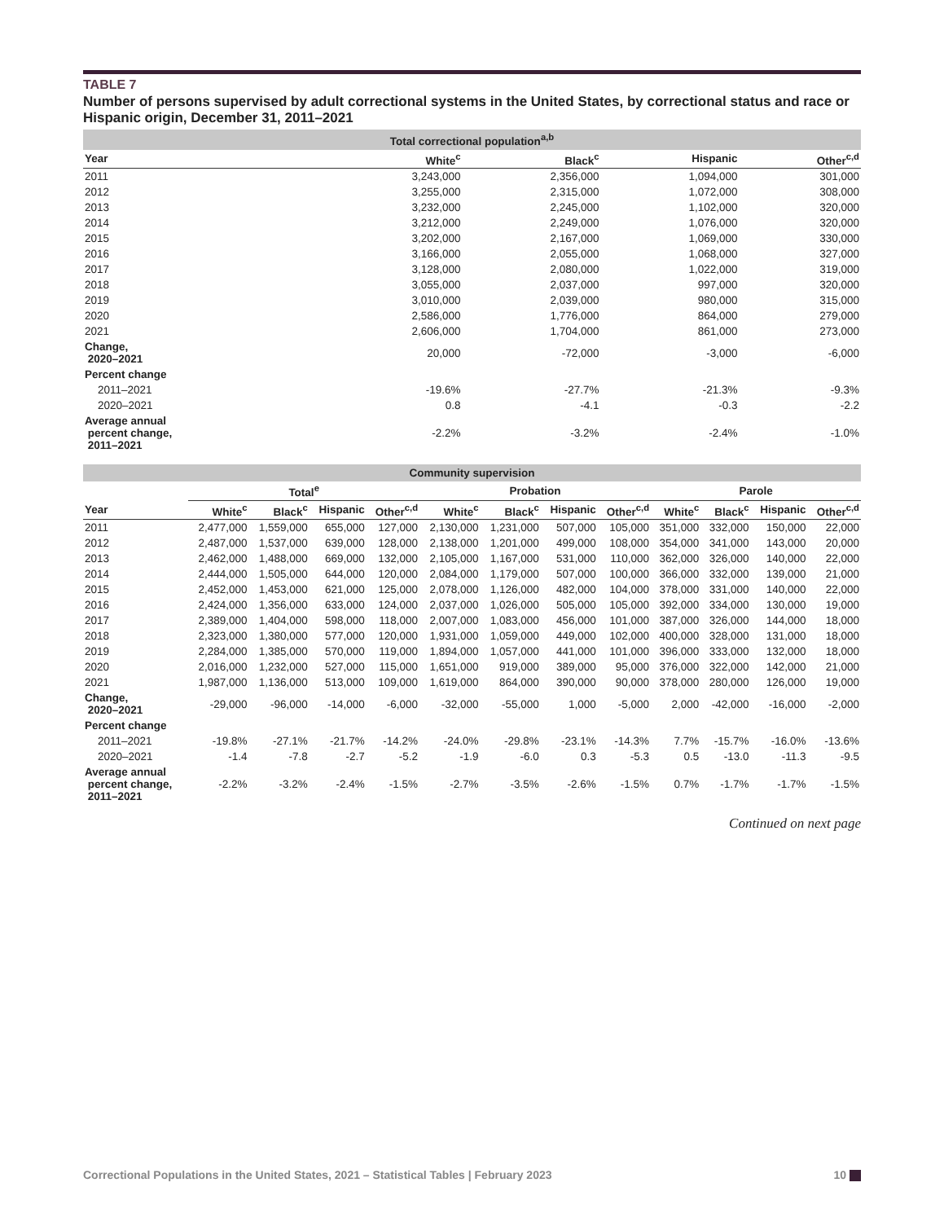TABLE 7
Number of persons supervised by adult correctional systems in the United States, by correctional status and race or Hispanic origin, December 31, 2011–2021
| Total correctional population<sup>a,b</sup> | | | | |
| Year | White<sup>c</sup> | Black<sup>c</sup> | Hispanic | Other<sup>c,d</sup> |
| 2011 | 3,243,000 | 2,356,000 | 1,094,000 | 301,000 |
| 2012 | 3,255,000 | 2,315,000 | 1,072,000 | 308,000 |
| 2013 | 3,232,000 | 2,245,000 | 1,102,000 | 320,000 |
| 2014 | 3,212,000 | 2,249,000 | 1,076,000 | 320,000 |
| 2015 | 3,202,000 | 2,167,000 | 1,069,000 | 330,000 |
| 2016 | 3,166,000 | 2,055,000 | 1,068,000 | 327,000 |
| 2017 | 3,128,000 | 2,080,000 | 1,022,000 | 319,000 |
| 2018 | 3,055,000 | 2,037,000 | 997,000 | 320,000 |
| 2019 | 3,010,000 | 2,039,000 | 980,000 | 315,000 |
| 2020 | 2,586,000 | 1,776,000 | 864,000 | 279,000 |
| 2021 | 2,606,000 | 1,704,000 | 861,000 | 273,000 |
| Change, 2020–2021 | 20,000 | -72,000 | -3,000 | -6,000 |
| Percent change | | | | |
| 2011–2021 | -19.6% | -27.7% | -21.3% | -9.3% |
| 2020–2021 | 0.8 | -4.1 | -0.3 | -2.2 |
| Average annual percent change, 2011–2021 | -2.2% | -3.2% | -2.4% | -1.0% |
| Community supervision | | | | | | | | | | | | |
| | Total<sup>e</sup> | | | | Probation | | | | Parole | | | |
| Year | White<sup>c</sup> | Black<sup>c</sup> | Hispanic | Other<sup>c,d</sup> | White<sup>c</sup> | Black<sup>c</sup> | Hispanic | Other<sup>c,d</sup> | White<sup>c</sup> | Black<sup>c</sup> | Hispanic | Other<sup>c,d</sup> |
| 2011 | 2,477,000 | 1,559,000 | 655,000 | 127,000 | 2,130,000 | 1,231,000 | 507,000 | 105,000 | 351,000 | 332,000 | 150,000 | 22,000 |
| 2012 | 2,487,000 | 1,537,000 | 639,000 | 128,000 | 2,138,000 | 1,201,000 | 499,000 | 108,000 | 354,000 | 341,000 | 143,000 | 20,000 |
| 2013 | 2,462,000 | 1,488,000 | 669,000 | 132,000 | 2,105,000 | 1,167,000 | 531,000 | 110,000 | 362,000 | 326,000 | 140,000 | 22,000 |
| 2014 | 2,444,000 | 1,505,000 | 644,000 | 120,000 | 2,084,000 | 1,179,000 | 507,000 | 100,000 | 366,000 | 332,000 | 139,000 | 21,000 |
| 2015 | 2,452,000 | 1,453,000 | 621,000 | 125,000 | 2,078,000 | 1,126,000 | 482,000 | 104,000 | 378,000 | 331,000 | 140,000 | 22,000 |
| 2016 | 2,424,000 | 1,356,000 | 633,000 | 124,000 | 2,037,000 | 1,026,000 | 505,000 | 105,000 | 392,000 | 334,000 | 130,000 | 19,000 |
| 2017 | 2,389,000 | 1,404,000 | 598,000 | 118,000 | 2,007,000 | 1,083,000 | 456,000 | 101,000 | 387,000 | 326,000 | 144,000 | 18,000 |
| 2018 | 2,323,000 | 1,380,000 | 577,000 | 120,000 | 1,931,000 | 1,059,000 | 449,000 | 102,000 | 400,000 | 328,000 | 131,000 | 18,000 |
| 2019 | 2,284,000 | 1,385,000 | 570,000 | 119,000 | 1,894,000 | 1,057,000 | 441,000 | 101,000 | 396,000 | 333,000 | 132,000 | 18,000 |
| 2020 | 2,016,000 | 1,232,000 | 527,000 | 115,000 | 1,651,000 | 919,000 | 389,000 | 95,000 | 376,000 | 322,000 | 142,000 | 21,000 |
| 2021 | 1,987,000 | 1,136,000 | 513,000 | 109,000 | 1,619,000 | 864,000 | 390,000 | 90,000 | 378,000 | 280,000 | 126,000 | 19,000 |
| Change, 2020–2021 | -29,000 | -96,000 | -14,000 | -6,000 | -32,000 | -55,000 | 1,000 | -5,000 | 2,000 | -42,000 | -16,000 | -2,000 |
| Percent change | | | | | | | | | | | | |
| 2011–2021 | -19.8% | -27.1% | -21.7% | -14.2% | -24.0% | -29.8% | -23.1% | -14.3% | 7.7% | -15.7% | -16.0% | -13.6% |
| 2020–2021 | -1.4 | -7.8 | -2.7 | -5.2 | -1.9 | -6.0 | 0.3 | -5.3 | 0.5 | -13.0 | -11.3 | -9.5 |
| Average annual percent change, 2011–2021 | -2.2% | -3.2% | -2.4% | -1.5% | -2.7% | -3.5% | -2.6% | -1.5% | 0.7% | -1.7% | -1.7% | -1.5% |
Continued on next page
Correctional Populations in the United States, 2021 – Statistical Tables | February 2023 10